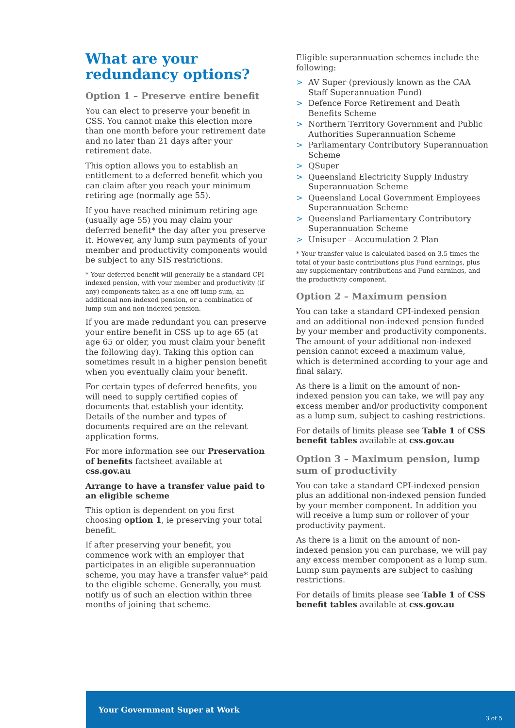What are your redundancy options?
Option 1 – Preserve entire benefit
You can elect to preserve your benefit in CSS. You cannot make this election more than one month before your retirement date and no later than 21 days after your retirement date.
This option allows you to establish an entitlement to a deferred benefit which you can claim after you reach your minimum retiring age (normally age 55).
If you have reached minimum retiring age (usually age 55) you may claim your deferred benefit* the day after you preserve it. However, any lump sum payments of your member and productivity components would be subject to any SIS restrictions.
* Your deferred benefit will generally be a standard CPI-indexed pension, with your member and productivity (if any) components taken as a one off lump sum, an additional non-indexed pension, or a combination of lump sum and non-indexed pension.
If you are made redundant you can preserve your entire benefit in CSS up to age 65 (at age 65 or older, you must claim your benefit the following day). Taking this option can sometimes result in a higher pension benefit when you eventually claim your benefit.
For certain types of deferred benefits, you will need to supply certified copies of documents that establish your identity. Details of the number and types of documents required are on the relevant application forms.
For more information see our Preservation of benefits factsheet available at css.gov.au
Arrange to have a transfer value paid to an eligible scheme
This option is dependent on you first choosing option 1, ie preserving your total benefit.
If after preserving your benefit, you commence work with an employer that participates in an eligible superannuation scheme, you may have a transfer value* paid to the eligible scheme. Generally, you must notify us of such an election within three months of joining that scheme.
Eligible superannuation schemes include the following:
> AV Super (previously known as the CAA Staff Superannuation Fund)
> Defence Force Retirement and Death Benefits Scheme
> Northern Territory Government and Public Authorities Superannuation Scheme
> Parliamentary Contributory Superannuation Scheme
> QSuper
> Queensland Electricity Supply Industry Superannuation Scheme
> Queensland Local Government Employees Superannuation Scheme
> Queensland Parliamentary Contributory Superannuation Scheme
> Unisuper – Accumulation 2 Plan
* Your transfer value is calculated based on 3.5 times the total of your basic contributions plus Fund earnings, plus any supplementary contributions and Fund earnings, and the productivity component.
Option 2 – Maximum pension
You can take a standard CPI-indexed pension and an additional non-indexed pension funded by your member and productivity components. The amount of your additional non-indexed pension cannot exceed a maximum value, which is determined according to your age and final salary.
As there is a limit on the amount of non-indexed pension you can take, we will pay any excess member and/or productivity component as a lump sum, subject to cashing restrictions.
For details of limits please see Table 1 of CSS benefit tables available at css.gov.au
Option 3 – Maximum pension, lump sum of productivity
You can take a standard CPI-indexed pension plus an additional non-indexed pension funded by your member component. In addition you will receive a lump sum or rollover of your productivity payment.
As there is a limit on the amount of non-indexed pension you can purchase, we will pay any excess member component as a lump sum. Lump sum payments are subject to cashing restrictions.
For details of limits please see Table 1 of CSS benefit tables available at css.gov.au
Your Government Super at Work 3 of 5